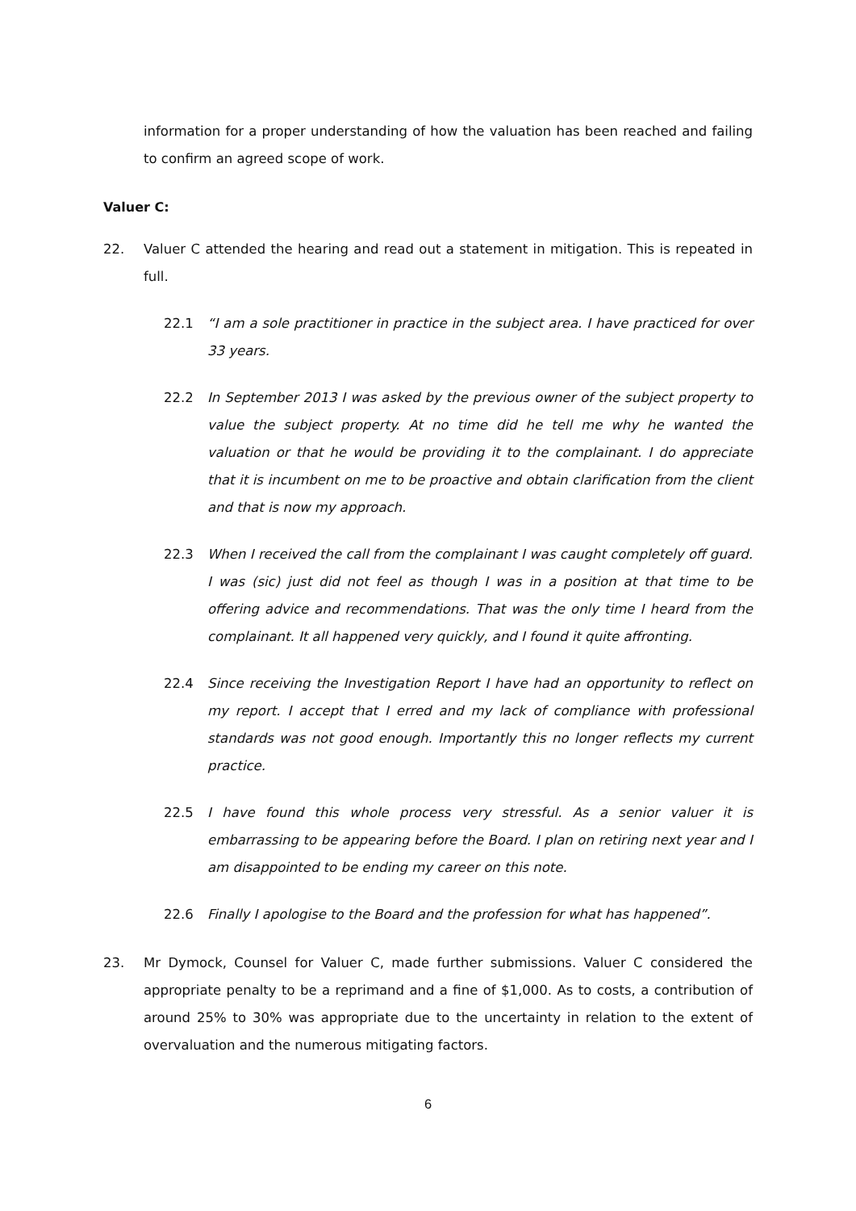information for a proper understanding of how the valuation has been reached and failing to confirm an agreed scope of work.
Valuer C:
22. Valuer C attended the hearing and read out a statement in mitigation. This is repeated in full.
22.1 “I am a sole practitioner in practice in the subject area. I have practiced for over 33 years.
22.2 In September 2013 I was asked by the previous owner of the subject property to value the subject property. At no time did he tell me why he wanted the valuation or that he would be providing it to the complainant. I do appreciate that it is incumbent on me to be proactive and obtain clarification from the client and that is now my approach.
22.3 When I received the call from the complainant I was caught completely off guard. I was (sic) just did not feel as though I was in a position at that time to be offering advice and recommendations. That was the only time I heard from the complainant. It all happened very quickly, and I found it quite affronting.
22.4 Since receiving the Investigation Report I have had an opportunity to reflect on my report. I accept that I erred and my lack of compliance with professional standards was not good enough. Importantly this no longer reflects my current practice.
22.5 I have found this whole process very stressful. As a senior valuer it is embarrassing to be appearing before the Board. I plan on retiring next year and I am disappointed to be ending my career on this note.
22.6 Finally I apologise to the Board and the profession for what has happened”.
23. Mr Dymock, Counsel for Valuer C, made further submissions. Valuer C considered the appropriate penalty to be a reprimand and a fine of $1,000. As to costs, a contribution of around 25% to 30% was appropriate due to the uncertainty in relation to the extent of overvaluation and the numerous mitigating factors.
6